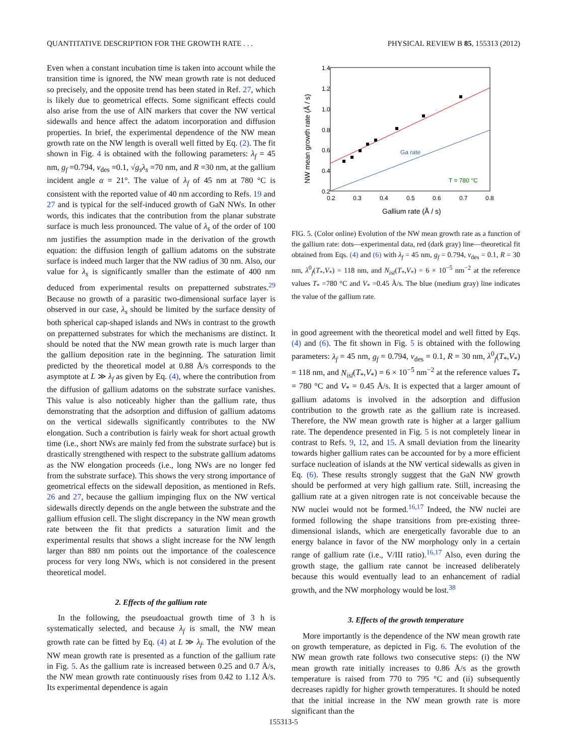QUANTITATIVE DESCRIPTION FOR THE GROWTH RATE . . . PHYSICAL REVIEW B 85, 155313 (2012)
Even when a constant incubation time is taken into account while the transition time is ignored, the NW mean growth rate is not deduced so precisely, and the opposite trend has been stated in Ref. 27, which is likely due to geometrical effects. Some significant effects could also arise from the use of AlN markers that cover the NW vertical sidewalls and hence affect the adatom incorporation and diffusion properties. In brief, the experimental dependence of the NW mean growth rate on the NW length is overall well fitted by Eq. (2). The fit shown in Fig. 4 is obtained with the following parameters: λ<sub>f</sub> = 45 nm, g<sub>f</sub> =0.794, v<sub>des</sub> =0.1, √g<sub>s</sub> λ<sub>s</sub> =70 nm, and R =30 nm, at the gallium incident angle α = 21°. The value of λ<sub>f</sub> of 45 nm at 780 °C is consistent with the reported value of 40 nm according to Refs. 19 and 27 and is typical for the self-induced growth of GaN NWs. In other words, this indicates that the contribution from the planar substrate surface is much less pronounced. The value of λ<sub>s</sub> of the order of 100 nm justifies the assumption made in the derivation of the growth equation: the diffusion length of gallium adatoms on the substrate surface is indeed much larger that the NW radius of 30 nm. Also, our value for λ<sub>s</sub> is significantly smaller than the estimate of 400 nm deduced from experimental results on prepatterned substrates.<sup>29</sup> Because no growth of a parasitic two-dimensional surface layer is observed in our case, λ<sub>s</sub> should be limited by the surface density of both spherical cap-shaped islands and NWs in contrast to the growth on prepatterned substrates for which the mechanisms are distinct. It should be noted that the NW mean growth rate is much larger than the gallium deposition rate in the beginning. The saturation limit predicted by the theoretical model at 0.88 Å/s corresponds to the asymptote at L ≫ λ<sub>f</sub> as given by Eq. (4), where the contribution from the diffusion of gallium adatoms on the substrate surface vanishes. This value is also noticeably higher than the gallium rate, thus demonstrating that the adsorption and diffusion of gallium adatoms on the vertical sidewalls significantly contributes to the NW elongation. Such a contribution is fairly weak for short actual growth time (i.e., short NWs are mainly fed from the substrate surface) but is drastically strengthened with respect to the substrate gallium adatoms as the NW elongation proceeds (i.e., long NWs are no longer fed from the substrate surface). This shows the very strong importance of geometrical effects on the sidewall deposition, as mentioned in Refs. 26 and 27, because the gallium impinging flux on the NW vertical sidewalls directly depends on the angle between the substrate and the gallium effusion cell. The slight discrepancy in the NW mean growth rate between the fit that predicts a saturation limit and the experimental results that shows a slight increase for the NW length larger than 880 nm points out the importance of the coalescence process for very long NWs, which is not considered in the present theoretical model.
2. Effects of the gallium rate
In the following, the pseudoactual growth time of 3 h is systematically selected, and because λ<sub>f</sub> is small, the NW mean growth rate can be fitted by Eq. (4) at L ≫ λ<sub>f</sub>. The evolution of the NW mean growth rate is presented as a function of the gallium rate in Fig. 5. As the gallium rate is increased between 0.25 and 0.7 Å/s, the NW mean growth rate continuously rises from 0.42 to 1.12 Å/s. Its experimental dependence is again
1.4
1.2
1.0
0.8
0.6
0.4
0.2
0.2
0.3
0.4
0.5
0.6
0.7
0.8
Gallium rate (Å / s)
NW mean growth rate (Å / s)
Ga rate
T = 780 °C
FIG. 5. (Color online) Evolution of the NW mean growth rate as a function of the gallium rate: dots—experimental data, red (dark gray) line—theoretical fit obtained from Eqs. (4) and (6) with λ<sub>f</sub> = 45 nm, g<sub>f</sub> = 0.794, v<sub>des</sub> = 0.1, R = 30 nm, λ<sup>0</sup><sub>f</sub>(T<sub>*</sub>,V<sub>*</sub>) = 118 nm, and N<sub>isl</sub>(T<sub>*</sub>,V<sub>*</sub>) = 6 × 10<sup>−5</sup> nm<sup>−2</sup> at the reference values T<sub>*</sub> =780 °C and V<sub>*</sub> =0.45 Å/s. The blue (medium gray) line indicates the value of the gallium rate.
in good agreement with the theoretical model and well fitted by Eqs. (4) and (6). The fit shown in Fig. 5 is obtained with the following parameters: λ<sub>f</sub> = 45 nm, g<sub>f</sub> = 0.794, v<sub>des</sub> = 0.1, R = 30 nm, λ<sup>0</sup><sub>f</sub>(T<sub>*</sub>,V<sub>*</sub>) = 118 nm, and N<sub>isl</sub>(T<sub>*</sub>,V<sub>*</sub>) = 6 × 10<sup>−5</sup> nm<sup>−2</sup> at the reference values T<sub>*</sub> = 780 °C and V<sub>*</sub> = 0.45 Å/s. It is expected that a larger amount of gallium adatoms is involved in the adsorption and diffusion contribution to the growth rate as the gallium rate is increased. Therefore, the NW mean growth rate is higher at a larger gallium rate. The dependence presented in Fig. 5 is not completely linear in contrast to Refs. 9, 12, and 15. A small deviation from the linearity towards higher gallium rates can be accounted for by a more efficient surface nucleation of islands at the NW vertical sidewalls as given in Eq. (6). These results strongly suggest that the GaN NW growth should be performed at very high gallium rate. Still, increasing the gallium rate at a given nitrogen rate is not conceivable because the NW nuclei would not be formed.<sup>16,17</sup> Indeed, the NW nuclei are formed following the shape transitions from pre-existing three-dimensional islands, which are energetically favorable due to an energy balance in favor of the NW morphology only in a certain range of gallium rate (i.e., V/III ratio).<sup>16,17</sup> Also, even during the growth stage, the gallium rate cannot be increased deliberately because this would eventually lead to an enhancement of radial growth, and the NW morphology would be lost.<sup>38</sup>
3. Effects of the growth temperature
More importantly is the dependence of the NW mean growth rate on growth temperature, as depicted in Fig. 6. The evolution of the NW mean growth rate follows two consecutive steps: (i) the NW mean growth rate initially increases to 0.86 Å/s as the growth temperature is raised from 770 to 795 °C and (ii) subsequently decreases rapidly for higher growth temperatures. It should be noted that the initial increase in the NW mean growth rate is more significant than the
155313-5